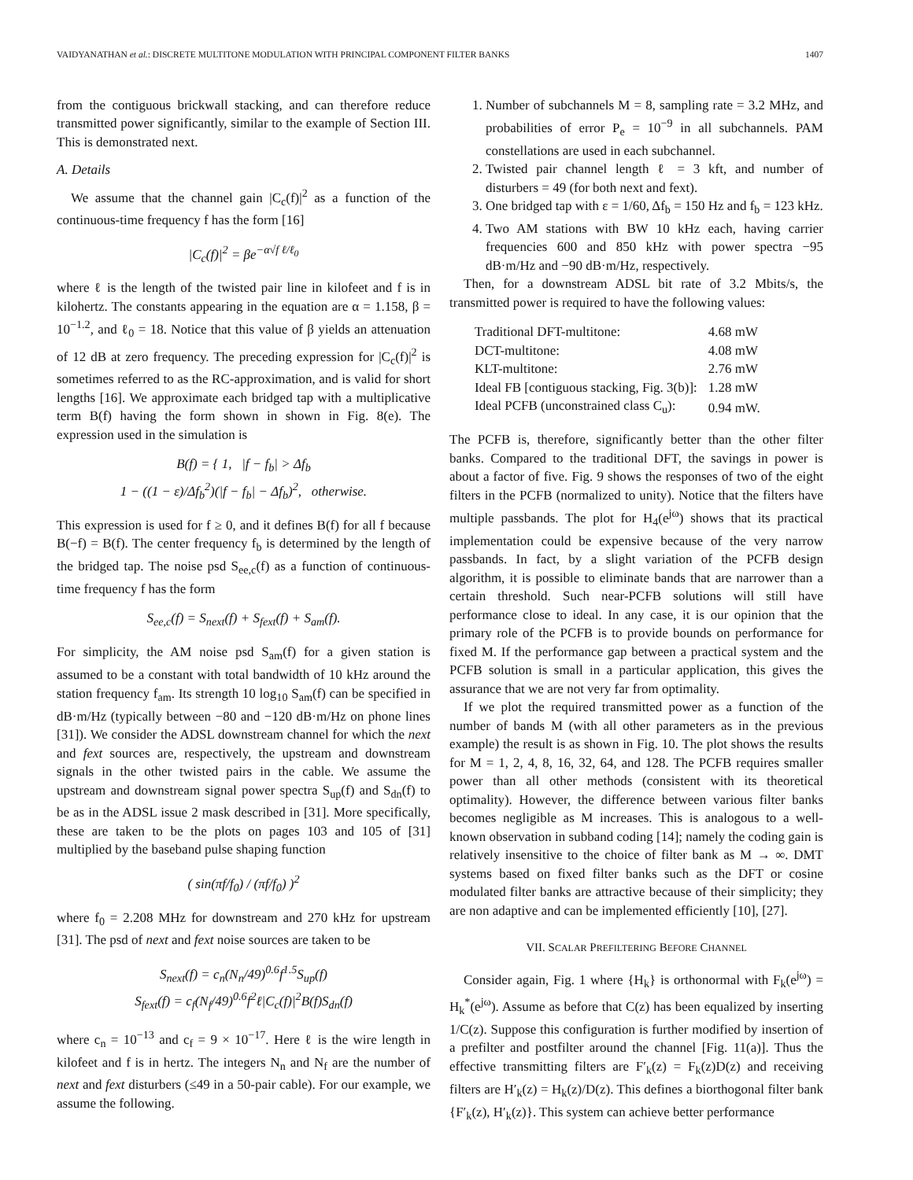VAIDYANATHAN et al.: DISCRETE MULTITONE MODULATION WITH PRINCIPAL COMPONENT FILTER BANKS 1407
from the contiguous brickwall stacking, and can therefore reduce transmitted power significantly, similar to the example of Section III. This is demonstrated next.
A. Details
We assume that the channel gain |C<sub>c</sub>(f)|<sup>2</sup> as a function of the continuous-time frequency f has the form [16]
|C<sub>c</sub>(f)|<sup>2</sup> = βe<sup>−α√f ℓ/ℓ<sub>0</sub></sup>
where ℓ is the length of the twisted pair line in kilofeet and f is in kilohertz. The constants appearing in the equation are α = 1.158, β = 10<sup>−1.2</sup>, and ℓ<sub>0</sub> = 18. Notice that this value of β yields an attenuation of 12 dB at zero frequency. The preceding expression for |C<sub>c</sub>(f)|<sup>2</sup> is sometimes referred to as the RC-approximation, and is valid for short lengths [16]. We approximate each bridged tap with a multiplicative term B(f) having the form shown in shown in Fig. 8(e). The expression used in the simulation is
B(f) = { 1, |f − f<sub>b</sub>| > Δf<sub>b</sub>
1 − ((1 − ε)/Δf<sub>b</sub><sup>2</sup>)(|f − f<sub>b</sub>| − Δf<sub>b</sub>)<sup>2</sup>, otherwise.
This expression is used for f ≥ 0, and it defines B(f) for all f because B(−f) = B(f). The center frequency f<sub>b</sub> is determined by the length of the bridged tap. The noise psd S<sub>ee,c</sub>(f) as a function of continuous-time frequency f has the form
S<sub>ee,c</sub>(f) = S<sub>next</sub>(f) + S<sub>fext</sub>(f) + S<sub>am</sub>(f).
For simplicity, the AM noise psd S<sub>am</sub>(f) for a given station is assumed to be a constant with total bandwidth of 10 kHz around the station frequency f<sub>am</sub>. Its strength 10 log<sub>10</sub> S<sub>am</sub>(f) can be specified in dB·m/Hz (typically between −80 and −120 dB·m/Hz on phone lines [31]). We consider the ADSL downstream channel for which the next and fext sources are, respectively, the upstream and downstream signals in the other twisted pairs in the cable. We assume the upstream and downstream signal power spectra S<sub>up</sub>(f) and S<sub>dn</sub>(f) to be as in the ADSL issue 2 mask described in [31]. More specifically, these are taken to be the plots on pages 103 and 105 of [31] multiplied by the baseband pulse shaping function
( sin(πf/f<sub>0</sub>) / (πf/f<sub>0</sub>) )<sup>2</sup>
where f<sub>0</sub> = 2.208 MHz for downstream and 270 kHz for upstream [31]. The psd of next and fext noise sources are taken to be
S<sub>next</sub>(f) = c<sub>n</sub>(N<sub>n</sub>/49)<sup>0.6</sup>f<sup>1.5</sup>S<sub>up</sub>(f)
S<sub>fext</sub>(f) = c<sub>f</sub>(N<sub>f</sub>/49)<sup>0.6</sup>f<sup>2</sup>ℓ|C<sub>c</sub>(f)|<sup>2</sup>B(f)S<sub>dn</sub>(f)
where c<sub>n</sub> = 10<sup>−13</sup> and c<sub>f</sub> = 9 × 10<sup>−17</sup>. Here ℓ is the wire length in kilofeet and f is in hertz. The integers N<sub>n</sub> and N<sub>f</sub> are the number of next and fext disturbers (≤49 in a 50-pair cable). For our example, we assume the following.
1. Number of subchannels M = 8, sampling rate = 3.2 MHz, and probabilities of error P<sub>e</sub> = 10<sup>−9</sup> in all subchannels. PAM constellations are used in each subchannel.
2. Twisted pair channel length ℓ = 3 kft, and number of disturbers = 49 (for both next and fext).
3. One bridged tap with ε = 1/60, Δf<sub>b</sub> = 150 Hz and f<sub>b</sub> = 123 kHz.
4. Two AM stations with BW 10 kHz each, having carrier frequencies 600 and 850 kHz with power spectra −95 dB·m/Hz and −90 dB·m/Hz, respectively.
Then, for a downstream ADSL bit rate of 3.2 Mbits/s, the transmitted power is required to have the following values:
| Traditional DFT-multitone: | 4.68 mW |
| DCT-multitone: | 4.08 mW |
| KLT-multitone: | 2.76 mW |
| Ideal FB [contiguous stacking, Fig. 3(b)]: | 1.28 mW |
| Ideal PCFB (unconstrained class C<sub>u</sub>): | 0.94 mW. |
The PCFB is, therefore, significantly better than the other filter banks. Compared to the traditional DFT, the savings in power is about a factor of five. Fig. 9 shows the responses of two of the eight filters in the PCFB (normalized to unity). Notice that the filters have multiple passbands. The plot for H<sub>4</sub>(e<sup>jω</sup>) shows that its practical implementation could be expensive because of the very narrow passbands. In fact, by a slight variation of the PCFB design algorithm, it is possible to eliminate bands that are narrower than a certain threshold. Such near-PCFB solutions will still have performance close to ideal. In any case, it is our opinion that the primary role of the PCFB is to provide bounds on performance for fixed M. If the performance gap between a practical system and the PCFB solution is small in a particular application, this gives the assurance that we are not very far from optimality.
If we plot the required transmitted power as a function of the number of bands M (with all other parameters as in the previous example) the result is as shown in Fig. 10. The plot shows the results for M = 1, 2, 4, 8, 16, 32, 64, and 128. The PCFB requires smaller power than all other methods (consistent with its theoretical optimality). However, the difference between various filter banks becomes negligible as M increases. This is analogous to a well-known observation in subband coding [14]; namely the coding gain is relatively insensitive to the choice of filter bank as M → ∞. DMT systems based on fixed filter banks such as the DFT or cosine modulated filter banks are attractive because of their simplicity; they are non adaptive and can be implemented efficiently [10], [27].
VII. SCALAR PREFILTERING BEFORE CHANNEL
Consider again, Fig. 1 where {H<sub>k</sub>} is orthonormal with F<sub>k</sub>(e<sup>jω</sup>) = H<sub>k</sub><sup>*</sup>(e<sup>jω</sup>). Assume as before that C(z) has been equalized by inserting 1/C(z). Suppose this configuration is further modified by insertion of a prefilter and postfilter around the channel [Fig. 11(a)]. Thus the effective transmitting filters are F′<sub>k</sub>(z) = F<sub>k</sub>(z)D(z) and receiving filters are H′<sub>k</sub>(z) = H<sub>k</sub>(z)/D(z). This defines a biorthogonal filter bank {F′<sub>k</sub>(z), H′<sub>k</sub>(z)}. This system can achieve better performance